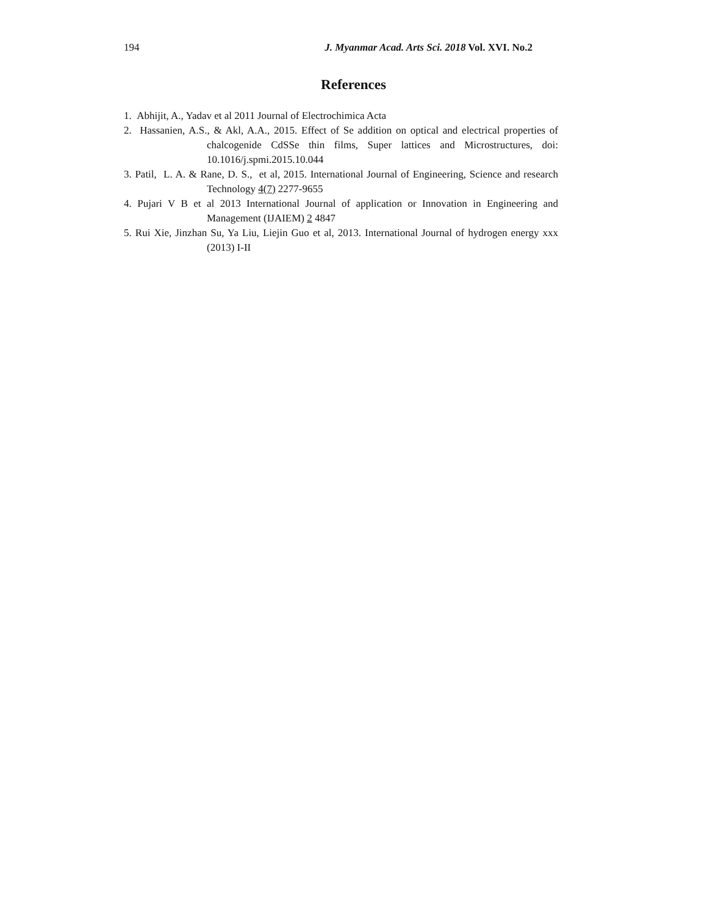194 J. Myanmar Acad. Arts Sci. 2018 Vol. XVI. No.2
References
1. Abhijit, A., Yadav et al 2011 Journal of Electrochimica Acta
2. Hassanien, A.S., & Akl, A.A., 2015. Effect of Se addition on optical and electrical properties of chalcogenide CdSSe thin films, Super lattices and Microstructures, doi: 10.1016/j.spmi.2015.10.044
3. Patil, L. A. & Rane, D. S., et al, 2015. International Journal of Engineering, Science and research Technology 4(7) 2277-9655
4. Pujari V B et al 2013 International Journal of application or Innovation in Engineering and Management (IJAIEM) 2 4847
5. Rui Xie, Jinzhan Su, Ya Liu, Liejin Guo et al, 2013. International Journal of hydrogen energy xxx (2013) I-II